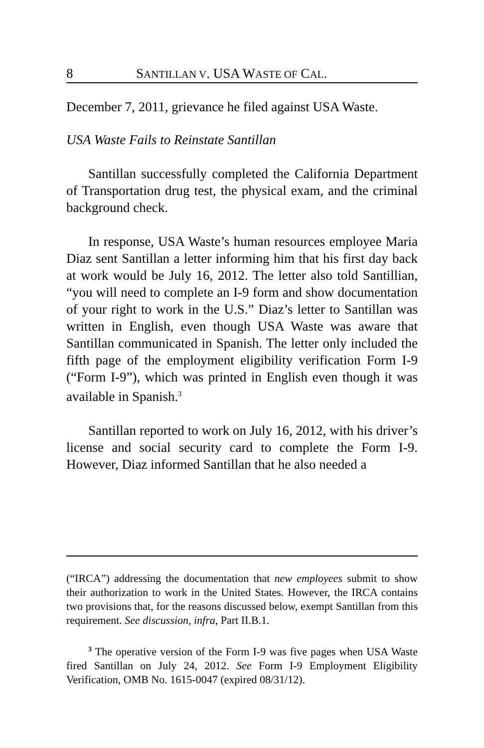8 SANTILLAN V. USA WASTE OF CAL.
December 7, 2011, grievance he filed against USA Waste.
USA Waste Fails to Reinstate Santillan
Santillan successfully completed the California Department of Transportation drug test, the physical exam, and the criminal background check.
In response, USA Waste’s human resources employee Maria Diaz sent Santillan a letter informing him that his first day back at work would be July 16, 2012. The letter also told Santillian, “you will need to complete an I-9 form and show documentation of your right to work in the U.S.” Diaz’s letter to Santillan was written in English, even though USA Waste was aware that Santillan communicated in Spanish. The letter only included the fifth page of the employment eligibility verification Form I-9 (“Form I-9”), which was printed in English even though it was available in Spanish.<sup>3</sup>
Santillan reported to work on July 16, 2012, with his driver’s license and social security card to complete the Form I-9. However, Diaz informed Santillan that he also needed a
(“IRCA”) addressing the documentation that new employees submit to show their authorization to work in the United States. However, the IRCA contains two provisions that, for the reasons discussed below, exempt Santillan from this requirement. See discussion, infra, Part II.B.1.
<sup>3</sup> The operative version of the Form I-9 was five pages when USA Waste fired Santillan on July 24, 2012. See Form I-9 Employment Eligibility Verification, OMB No. 1615-0047 (expired 08/31/12).